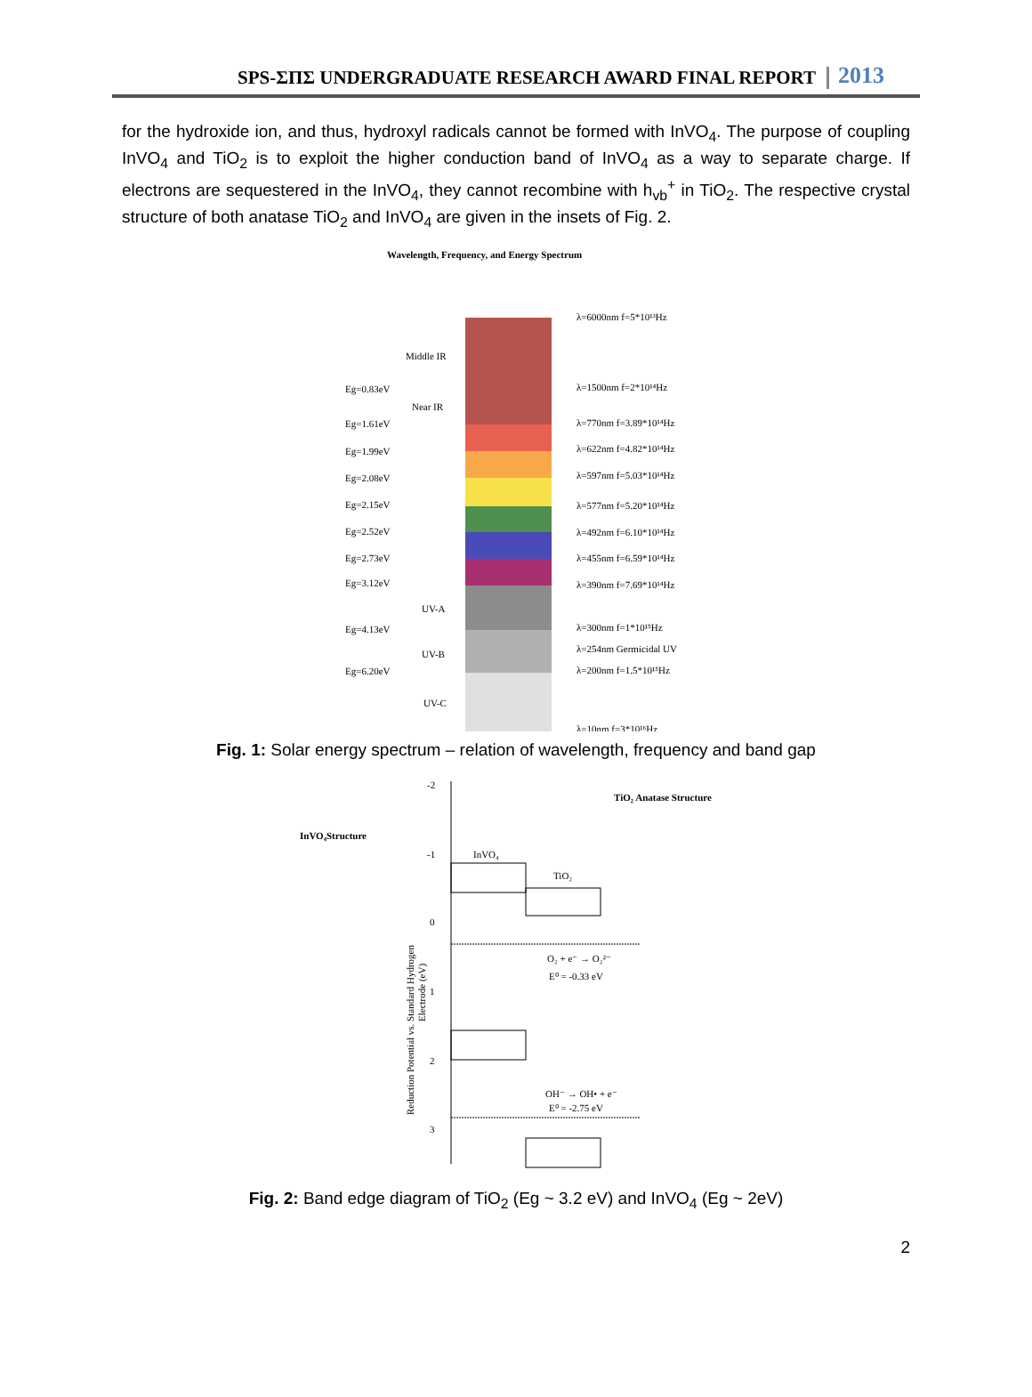SPS-ΣΠΣ UNDERGRADUATE RESEARCH AWARD FINAL REPORT 2013
for the hydroxide ion, and thus, hydroxyl radicals cannot be formed with InVO<sub>4</sub>. The purpose of coupling InVO<sub>4</sub> and TiO<sub>2</sub> is to exploit the higher conduction band of InVO<sub>4</sub> as a way to separate charge. If electrons are sequestered in the InVO<sub>4</sub>, they cannot recombine with h<sub>vb</sub><sup>+</sup> in TiO<sub>2</sub>. The respective crystal structure of both anatase TiO<sub>2</sub> and InVO<sub>4</sub> are given in the insets of Fig. 2.
Wavelength, Frequency, and Energy Spectrum
Middle IR
Near IR
UV-A
UV-B
UV-C
Eg=0.83eV
Eg=1.61eV
Eg=1.99eV
Eg=2.08eV
Eg=2.15eV
Eg=2.52eV
Eg=2.73eV
Eg=3.12eV
Eg=4.13eV
Eg=6.20eV
λ=6000nm f=5*10¹³Hz
λ=1500nm f=2*10¹⁴Hz
λ=770nm f=3.89*10¹⁴Hz
λ=622nm f=4.82*10¹⁴Hz
λ=597nm f=5.03*10¹⁴Hz
λ=577nm f=5.20*10¹⁴Hz
λ=492nm f=6.10*10¹⁴Hz
λ=455nm f=6.59*10¹⁴Hz
λ=390nm f=7.69*10¹⁴Hz
λ=300nm f=1*10¹⁵Hz
λ=254nm Germicidal UV
λ=200nm f=1.5*10¹⁵Hz
λ=10nm f=3*10¹⁶Hz
Fig. 1: Solar energy spectrum – relation of wavelength, frequency and band gap
-2
-1
0
1
2
3
TiO₂ Anatase Structure
InVO₄Structure
InVO₄
TiO₂
O₂ + e⁻ → O₂²⁻
E⁰ = -0.33 eV
OH⁻ → OH• + e⁻
E⁰ = -2.75 eV
Reduction Potential vs. Standard Hydrogen
Electrode (eV)
Fig. 2: Band edge diagram of TiO<sub>2</sub> (Eg ~ 3.2 eV) and InVO<sub>4</sub> (Eg ~ 2eV)
2